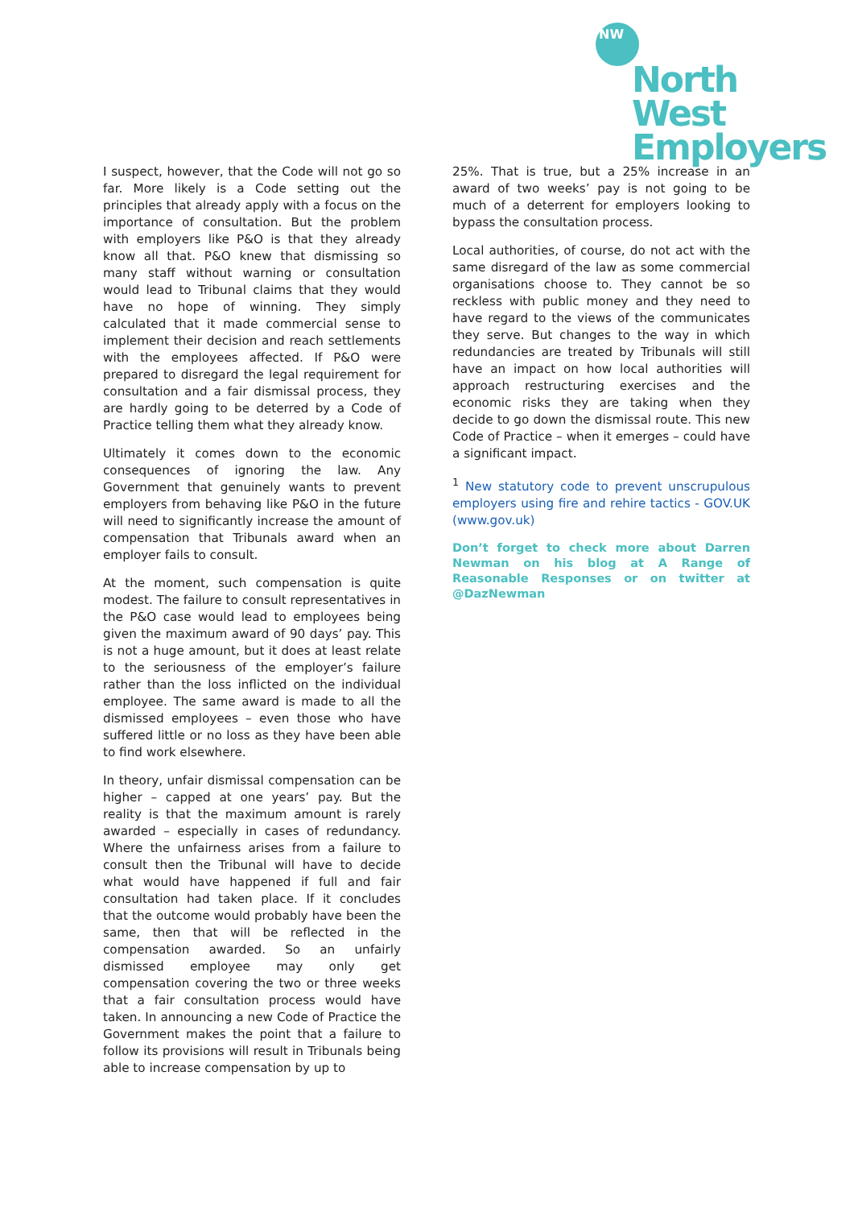NW
North West
Employers
I suspect, however, that the Code will not go so far. More likely is a Code setting out the principles that already apply with a focus on the importance of consultation. But the problem with employers like P&O is that they already know all that. P&O knew that dismissing so many staff without warning or consultation would lead to Tribunal claims that they would have no hope of winning. They simply calculated that it made commercial sense to implement their decision and reach settlements with the employees affected. If P&O were prepared to disregard the legal requirement for consultation and a fair dismissal process, they are hardly going to be deterred by a Code of Practice telling them what they already know.
Ultimately it comes down to the economic consequences of ignoring the law. Any Government that genuinely wants to prevent employers from behaving like P&O in the future will need to significantly increase the amount of compensation that Tribunals award when an employer fails to consult.
At the moment, such compensation is quite modest. The failure to consult representatives in the P&O case would lead to employees being given the maximum award of 90 days’ pay. This is not a huge amount, but it does at least relate to the seriousness of the employer’s failure rather than the loss inflicted on the individual employee. The same award is made to all the dismissed employees – even those who have suffered little or no loss as they have been able to find work elsewhere.
In theory, unfair dismissal compensation can be higher – capped at one years’ pay. But the reality is that the maximum amount is rarely awarded – especially in cases of redundancy. Where the unfairness arises from a failure to consult then the Tribunal will have to decide what would have happened if full and fair consultation had taken place. If it concludes that the outcome would probably have been the same, then that will be reflected in the compensation awarded. So an unfairly dismissed employee may only get compensation covering the two or three weeks that a fair consultation process would have taken. In announcing a new Code of Practice the Government makes the point that a failure to follow its provisions will result in Tribunals being able to increase compensation by up to
25%. That is true, but a 25% increase in an award of two weeks’ pay is not going to be much of a deterrent for employers looking to bypass the consultation process.
Local authorities, of course, do not act with the same disregard of the law as some commercial organisations choose to. They cannot be so reckless with public money and they need to have regard to the views of the communicates they serve. But changes to the way in which redundancies are treated by Tribunals will still have an impact on how local authorities will approach restructuring exercises and the economic risks they are taking when they decide to go down the dismissal route. This new Code of Practice – when it emerges – could have a significant impact.
<sup>1</sup> New statutory code to prevent unscrupulous employers using fire and rehire tactics - GOV.UK (www.gov.uk)
Don’t forget to check more about Darren Newman on his blog at A Range of Reasonable Responses or on twitter at @DazNewman